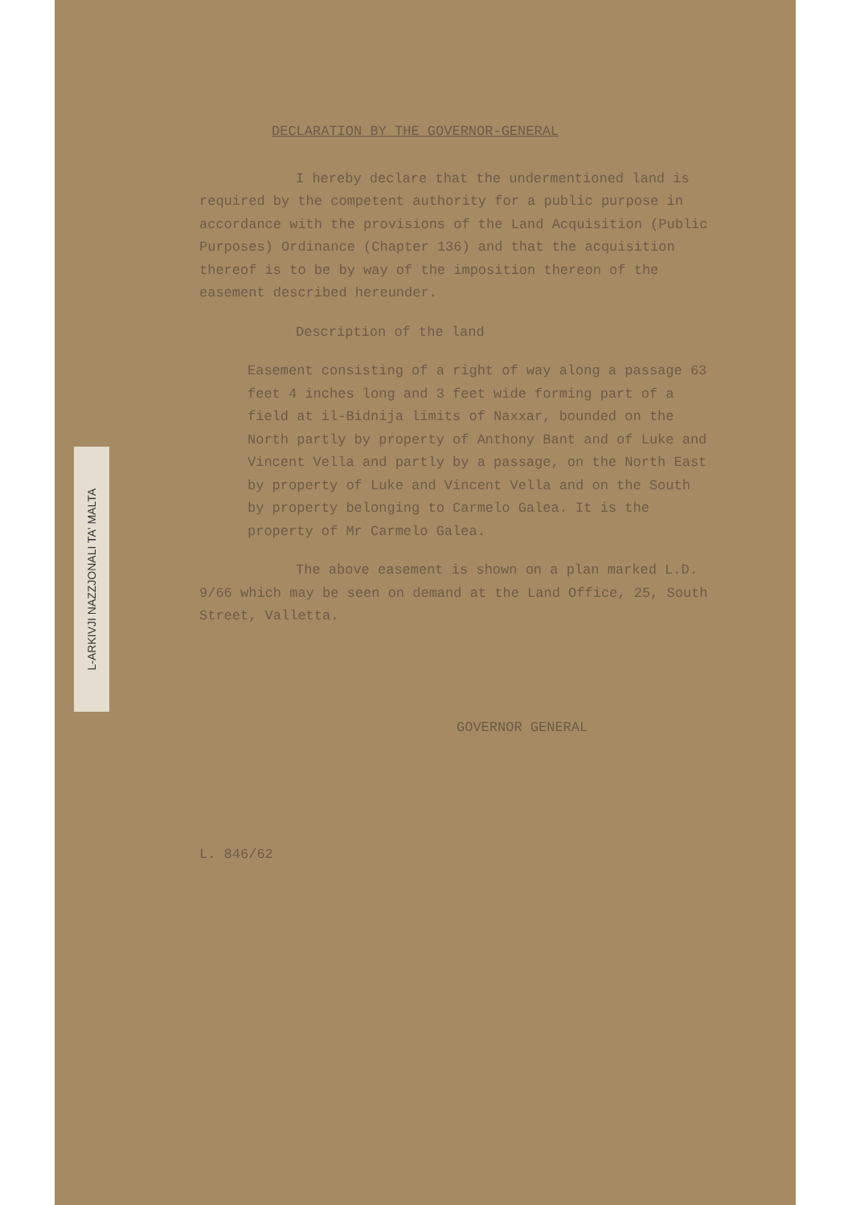L-ARKIVJI NAZZJONALI TA' MALTA
DECLARATION BY THE GOVERNOR-GENERAL
I hereby declare that the undermentioned land is required by the competent authority for a public purpose in accordance with the provisions of the Land Acquisition (Public Purposes) Ordinance (Chapter 136) and that the acquisition thereof is to be by way of the imposition thereon of the easement described hereunder.
Description of the land
Easement consisting of a right of way along a passage 63 feet 4 inches long and 3 feet wide forming part of a field at il-Bidnija limits of Naxxar, bounded on the North partly by property of Anthony Bant and of Luke and Vincent Vella and partly by a passage, on the North East by property of Luke and Vincent Vella and on the South by property belonging to Carmelo Galea. It is the property of Mr Carmelo Galea.
The above easement is shown on a plan marked L.D. 9/66 which may be seen on demand at the Land Office, 25, South Street, Valletta.
GOVERNOR GENERAL
L. 846/62